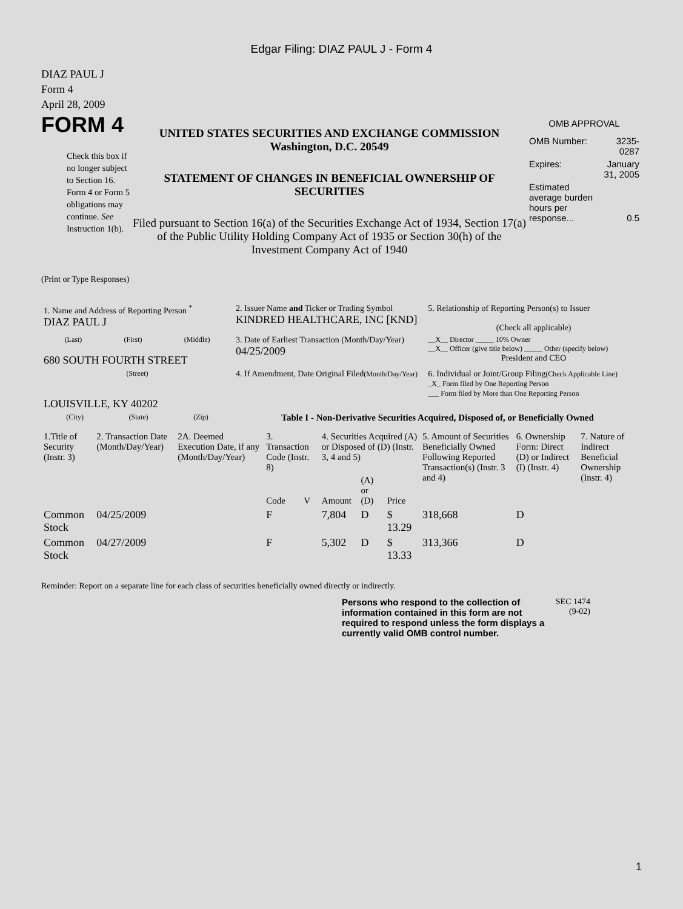Edgar Filing: DIAZ PAUL J - Form 4
DIAZ PAUL J
Form 4
April 28, 2009
FORM 4
Check this box if no longer subject to Section 16. Form 4 or Form 5 obligations may continue. See Instruction 1(b).
UNITED STATES SECURITIES AND EXCHANGE COMMISSION
Washington, D.C. 20549
STATEMENT OF CHANGES IN BENEFICIAL OWNERSHIP OF SECURITIES
Filed pursuant to Section 16(a) of the Securities Exchange Act of 1934, Section 17(a) of the Public Utility Holding Company Act of 1935 or Section 30(h) of the Investment Company Act of 1940
OMB APPROVAL
| OMB Number: | 3235-0287 |
| Expires: | January 31, 2005 |
| Estimated average burden hours per response... | 0.5 |
(Print or Type Responses)
| 1. Name and Address of Reporting Person <sup>*</sup> DIAZ PAUL J | 2. Issuer Name and Ticker or Trading Symbol KINDRED HEALTHCARE, INC [KND] | 5. Relationship of Reporting Person(s) to Issuer (Check all applicable) |
| (Last) (First) (Middle) 680 SOUTH FOURTH STREET | 3. Date of Earliest Transaction (Month/Day/Year) 04/25/2009 | __X__ Director _____ 10% Owner __X__ Officer (give title below) _____ Other (specify below) President and CEO |
| (Street) LOUISVILLE, KY 40202 | 4. If Amendment, Date Original Filed (Month/Day/Year) | 6. Individual or Joint/Group Filing (Check Applicable Line) _X_ Form filed by One Reporting Person ___ Form filed by More than One Reporting Person |
| (City) (State) (Zip) | Table I - Non-Derivative Securities Acquired, Disposed of, or Beneficially Owned | |
| 1.Title of Security (Instr. 3) | 2. Transaction Date (Month/Day/Year) | 2A. Deemed Execution Date, if any (Month/Day/Year) | 3. Transaction Code (Instr. 8) | | 4. Securities Acquired (A) or Disposed of (D) (Instr. 3, 4 and 5) | | | 5. Amount of Securities Beneficially Owned Following Reported Transaction(s) (Instr. 3 and 4) | 6. Ownership Form: Direct (D) or Indirect (I) (Instr. 4) | 7. Nature of Indirect Beneficial Ownership (Instr. 4) |
| --- | --- | --- | --- | --- | --- | --- | --- | --- | --- | --- |
| | | | Code | V | Amount | (A) or (D) | Price | | | |
| Common Stock | 04/25/2009 | | F | | 7,804 | D | $ 13.29 | 318,668 | D | |
| Common Stock | 04/27/2009 | | F | | 5,302 | D | $ 13.33 | 313,366 | D | |
Reminder: Report on a separate line for each class of securities beneficially owned directly or indirectly.
Persons who respond to the collection of information contained in this form are not required to respond unless the form displays a currently valid OMB control number.
SEC 1474 (9-02)
1